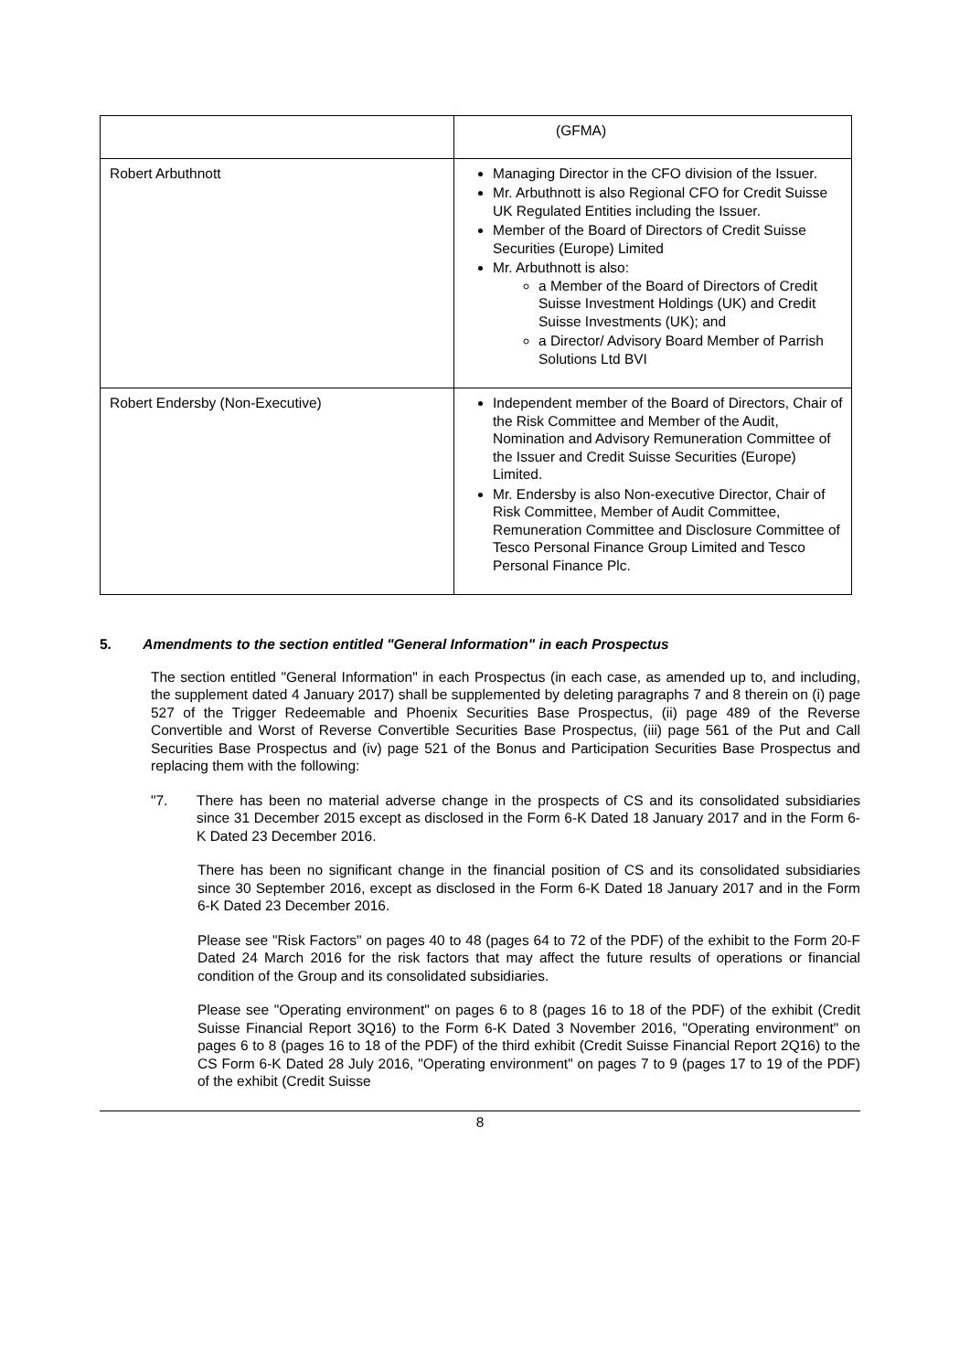| | (GFMA) |
| Robert Arbuthnott | Managing Director in the CFO division of the Issuer. Mr. Arbuthnott is also Regional CFO for Credit Suisse UK Regulated Entities including the Issuer. Member of the Board of Directors of Credit Suisse Securities (Europe) Limited Mr. Arbuthnott is also: a Member of the Board of Directors of Credit Suisse Investment Holdings (UK) and Credit Suisse Investments (UK); and a Director/ Advisory Board Member of Parrish Solutions Ltd BVI |
| Robert Endersby (Non-Executive) | Independent member of the Board of Directors, Chair of the Risk Committee and Member of the Audit, Nomination and Advisory Remuneration Committee of the Issuer and Credit Suisse Securities (Europe) Limited. Mr. Endersby is also Non-executive Director, Chair of Risk Committee, Member of Audit Committee, Remuneration Committee and Disclosure Committee of Tesco Personal Finance Group Limited and Tesco Personal Finance Plc. |
5. Amendments to the section entitled "General Information" in each Prospectus
The section entitled "General Information" in each Prospectus (in each case, as amended up to, and including, the supplement dated 4 January 2017) shall be supplemented by deleting paragraphs 7 and 8 therein on (i) page 527 of the Trigger Redeemable and Phoenix Securities Base Prospectus, (ii) page 489 of the Reverse Convertible and Worst of Reverse Convertible Securities Base Prospectus, (iii) page 561 of the Put and Call Securities Base Prospectus and (iv) page 521 of the Bonus and Participation Securities Base Prospectus and replacing them with the following:
"7. There has been no material adverse change in the prospects of CS and its consolidated subsidiaries since 31 December 2015 except as disclosed in the Form 6-K Dated 18 January 2017 and in the Form 6-K Dated 23 December 2016.
There has been no significant change in the financial position of CS and its consolidated subsidiaries since 30 September 2016, except as disclosed in the Form 6-K Dated 18 January 2017 and in the Form 6-K Dated 23 December 2016.
Please see "Risk Factors" on pages 40 to 48 (pages 64 to 72 of the PDF) of the exhibit to the Form 20-F Dated 24 March 2016 for the risk factors that may affect the future results of operations or financial condition of the Group and its consolidated subsidiaries.
Please see "Operating environment" on pages 6 to 8 (pages 16 to 18 of the PDF) of the exhibit (Credit Suisse Financial Report 3Q16) to the Form 6-K Dated 3 November 2016, "Operating environment" on pages 6 to 8 (pages 16 to 18 of the PDF) of the third exhibit (Credit Suisse Financial Report 2Q16) to the CS Form 6-K Dated 28 July 2016, "Operating environment" on pages 7 to 9 (pages 17 to 19 of the PDF) of the exhibit (Credit Suisse
8